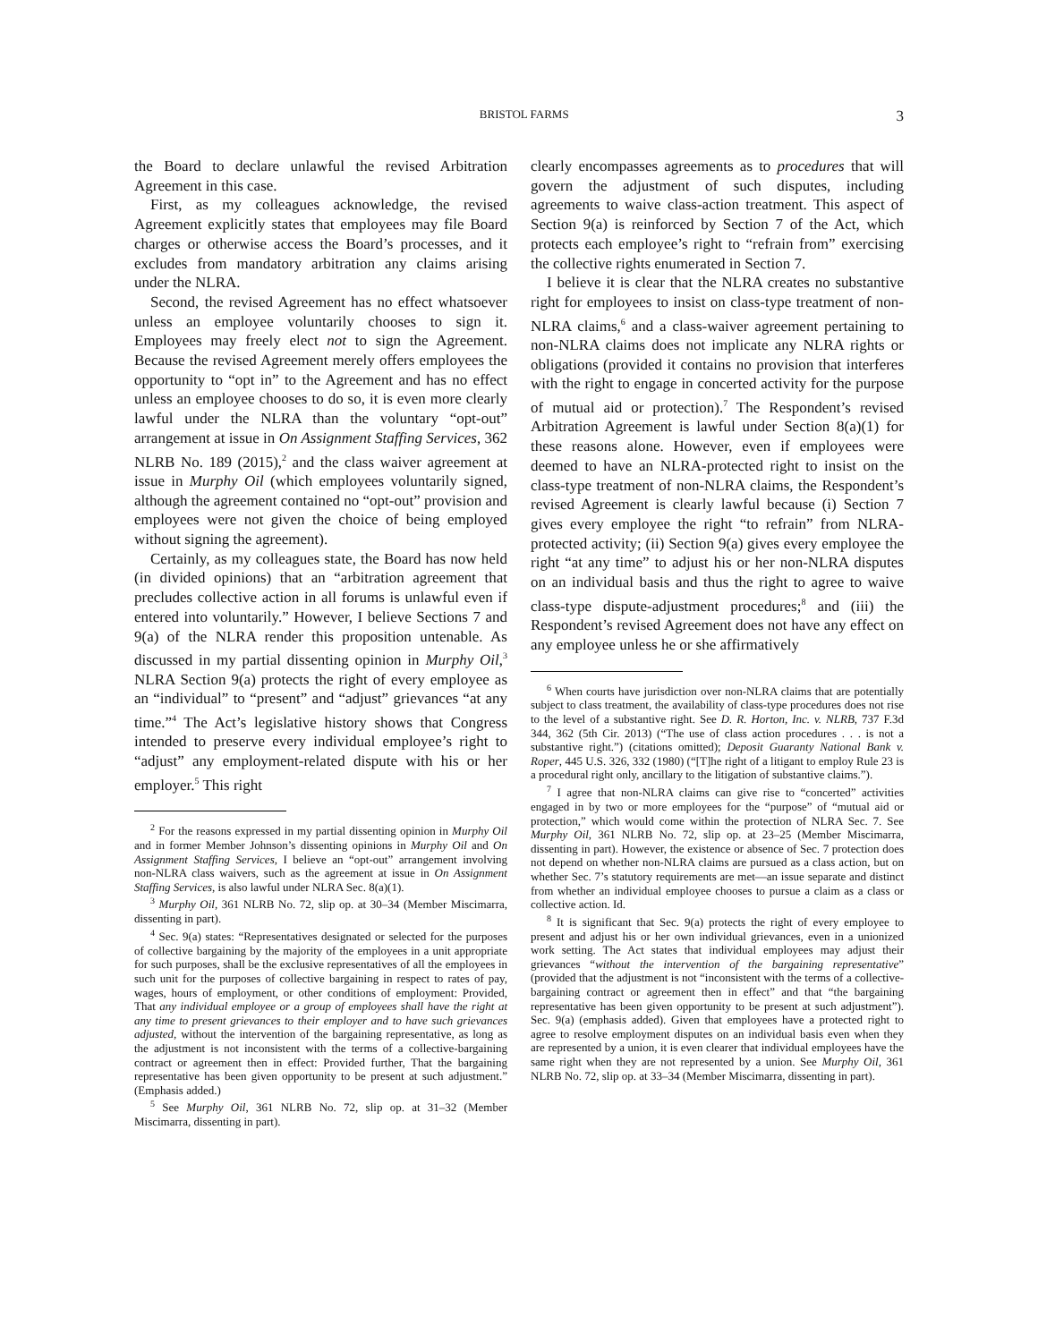BRISTOL FARMS 3
the Board to declare unlawful the revised Arbitration Agreement in this case.
First, as my colleagues acknowledge, the revised Agreement explicitly states that employees may file Board charges or otherwise access the Board’s processes, and it excludes from mandatory arbitration any claims arising under the NLRA.
Second, the revised Agreement has no effect whatsoever unless an employee voluntarily chooses to sign it. Employees may freely elect not to sign the Agreement. Because the revised Agreement merely offers employees the opportunity to “opt in” to the Agreement and has no effect unless an employee chooses to do so, it is even more clearly lawful under the NLRA than the voluntary “opt-out” arrangement at issue in On Assignment Staffing Services, 362 NLRB No. 189 (2015),<sup>2</sup> and the class waiver agreement at issue in Murphy Oil (which employees voluntarily signed, although the agreement contained no “opt-out” provision and employees were not given the choice of being employed without signing the agreement).
Certainly, as my colleagues state, the Board has now held (in divided opinions) that an “arbitration agreement that precludes collective action in all forums is unlawful even if entered into voluntarily.” However, I believe Sections 7 and 9(a) of the NLRA render this proposition untenable. As discussed in my partial dissenting opinion in Murphy Oil,<sup>3</sup> NLRA Section 9(a) protects the right of every employee as an “individual” to “present” and “adjust” grievances “at any time.”<sup>4</sup> The Act’s legislative history shows that Congress intended to preserve every individual employee’s right to “adjust” any employment-related dispute with his or her employer.<sup>5</sup> This right
<sup>2</sup> For the reasons expressed in my partial dissenting opinion in Murphy Oil and in former Member Johnson’s dissenting opinions in Murphy Oil and On Assignment Staffing Services, I believe an “opt-out” arrangement involving non-NLRA class waivers, such as the agreement at issue in On Assignment Staffing Services, is also lawful under NLRA Sec. 8(a)(1).
<sup>3</sup> Murphy Oil, 361 NLRB No. 72, slip op. at 30–34 (Member Miscimarra, dissenting in part).
<sup>4</sup> Sec. 9(a) states: “Representatives designated or selected for the purposes of collective bargaining by the majority of the employees in a unit appropriate for such purposes, shall be the exclusive representatives of all the employees in such unit for the purposes of collective bargaining in respect to rates of pay, wages, hours of employment, or other conditions of employment: Provided, That any individual employee or a group of employees shall have the right at any time to present grievances to their employer and to have such grievances adjusted, without the intervention of the bargaining representative, as long as the adjustment is not inconsistent with the terms of a collective-bargaining contract or agreement then in effect: Provided further, That the bargaining representative has been given opportunity to be present at such adjustment.” (Emphasis added.)
<sup>5</sup> See Murphy Oil, 361 NLRB No. 72, slip op. at 31–32 (Member Miscimarra, dissenting in part).
clearly encompasses agreements as to procedures that will govern the adjustment of such disputes, including agreements to waive class-action treatment. This aspect of Section 9(a) is reinforced by Section 7 of the Act, which protects each employee’s right to “refrain from” exercising the collective rights enumerated in Section 7.
I believe it is clear that the NLRA creates no substantive right for employees to insist on class-type treatment of non-NLRA claims,<sup>6</sup> and a class-waiver agreement pertaining to non-NLRA claims does not implicate any NLRA rights or obligations (provided it contains no provision that interferes with the right to engage in concerted activity for the purpose of mutual aid or protection).<sup>7</sup> The Respondent’s revised Arbitration Agreement is lawful under Section 8(a)(1) for these reasons alone. However, even if employees were deemed to have an NLRA-protected right to insist on the class-type treatment of non-NLRA claims, the Respondent’s revised Agreement is clearly lawful because (i) Section 7 gives every employee the right “to refrain” from NLRA-protected activity; (ii) Section 9(a) gives every employee the right “at any time” to adjust his or her non-NLRA disputes on an individual basis and thus the right to agree to waive class-type dispute-adjustment procedures;<sup>8</sup> and (iii) the Respondent’s revised Agreement does not have any effect on any employee unless he or she affirmatively
<sup>6</sup> When courts have jurisdiction over non-NLRA claims that are potentially subject to class treatment, the availability of class-type procedures does not rise to the level of a substantive right. See D. R. Horton, Inc. v. NLRB, 737 F.3d 344, 362 (5th Cir. 2013) (“The use of class action procedures . . . is not a substantive right.”) (citations omitted); Deposit Guaranty National Bank v. Roper, 445 U.S. 326, 332 (1980) (“[T]he right of a litigant to employ Rule 23 is a procedural right only, ancillary to the litigation of substantive claims.”).
<sup>7</sup> I agree that non-NLRA claims can give rise to “concerted” activities engaged in by two or more employees for the “purpose” of “mutual aid or protection,” which would come within the protection of NLRA Sec. 7. See Murphy Oil, 361 NLRB No. 72, slip op. at 23–25 (Member Miscimarra, dissenting in part). However, the existence or absence of Sec. 7 protection does not depend on whether non-NLRA claims are pursued as a class action, but on whether Sec. 7’s statutory requirements are met—an issue separate and distinct from whether an individual employee chooses to pursue a claim as a class or collective action. Id.
<sup>8</sup> It is significant that Sec. 9(a) protects the right of every employee to present and adjust his or her own individual grievances, even in a unionized work setting. The Act states that individual employees may adjust their grievances “without the intervention of the bargaining representative” (provided that the adjustment is not “inconsistent with the terms of a collective-bargaining contract or agreement then in effect” and that “the bargaining representative has been given opportunity to be present at such adjustment”). Sec. 9(a) (emphasis added). Given that employees have a protected right to agree to resolve employment disputes on an individual basis even when they are represented by a union, it is even clearer that individual employees have the same right when they are not represented by a union. See Murphy Oil, 361 NLRB No. 72, slip op. at 33–34 (Member Miscimarra, dissenting in part).